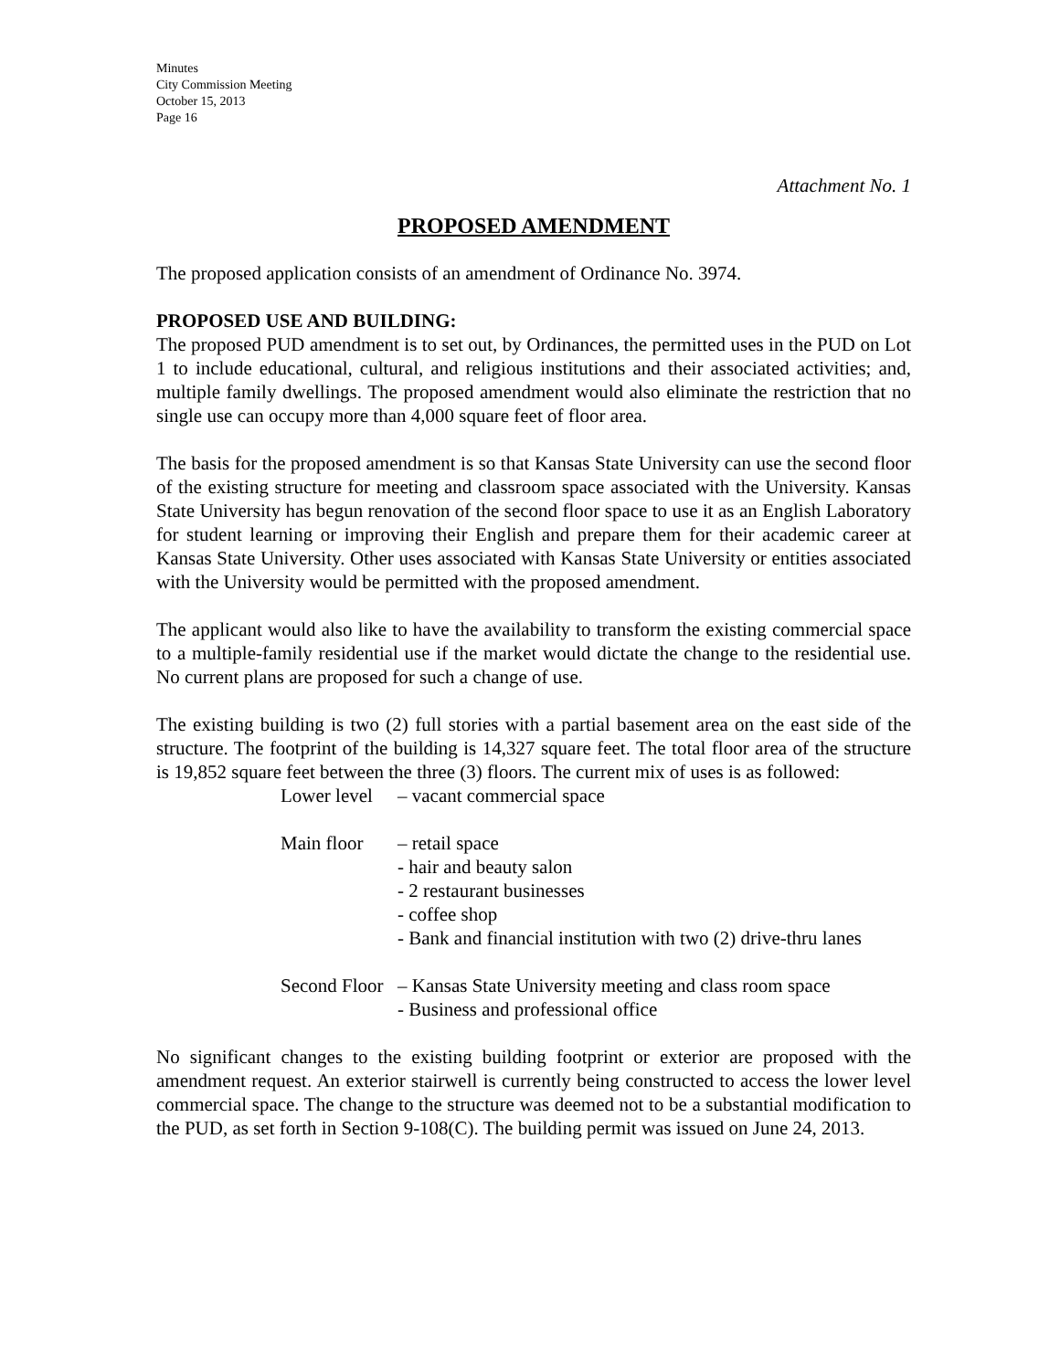Minutes
City Commission Meeting
October 15, 2013
Page 16
Attachment No. 1
PROPOSED AMENDMENT
The proposed application consists of an amendment of Ordinance No. 3974.
PROPOSED USE AND BUILDING:
The proposed PUD amendment is to set out, by Ordinances, the permitted uses in the PUD on Lot 1 to include educational, cultural, and religious institutions and their associated activities; and, multiple family dwellings. The proposed amendment would also eliminate the restriction that no single use can occupy more than 4,000 square feet of floor area.
The basis for the proposed amendment is so that Kansas State University can use the second floor of the existing structure for meeting and classroom space associated with the University. Kansas State University has begun renovation of the second floor space to use it as an English Laboratory for student learning or improving their English and prepare them for their academic career at Kansas State University. Other uses associated with Kansas State University or entities associated with the University would be permitted with the proposed amendment.
The applicant would also like to have the availability to transform the existing commercial space to a multiple-family residential use if the market would dictate the change to the residential use. No current plans are proposed for such a change of use.
The existing building is two (2) full stories with a partial basement area on the east side of the structure. The footprint of the building is 14,327 square feet. The total floor area of the structure is 19,852 square feet between the three (3) floors. The current mix of uses is as followed:
Lower level – vacant commercial space
Main floor – retail space
- hair and beauty salon
- 2 restaurant businesses
- coffee shop
- Bank and financial institution with two (2) drive-thru lanes
Second Floor – Kansas State University meeting and class room space
- Business and professional office
No significant changes to the existing building footprint or exterior are proposed with the amendment request. An exterior stairwell is currently being constructed to access the lower level commercial space. The change to the structure was deemed not to be a substantial modification to the PUD, as set forth in Section 9-108(C). The building permit was issued on June 24, 2013.